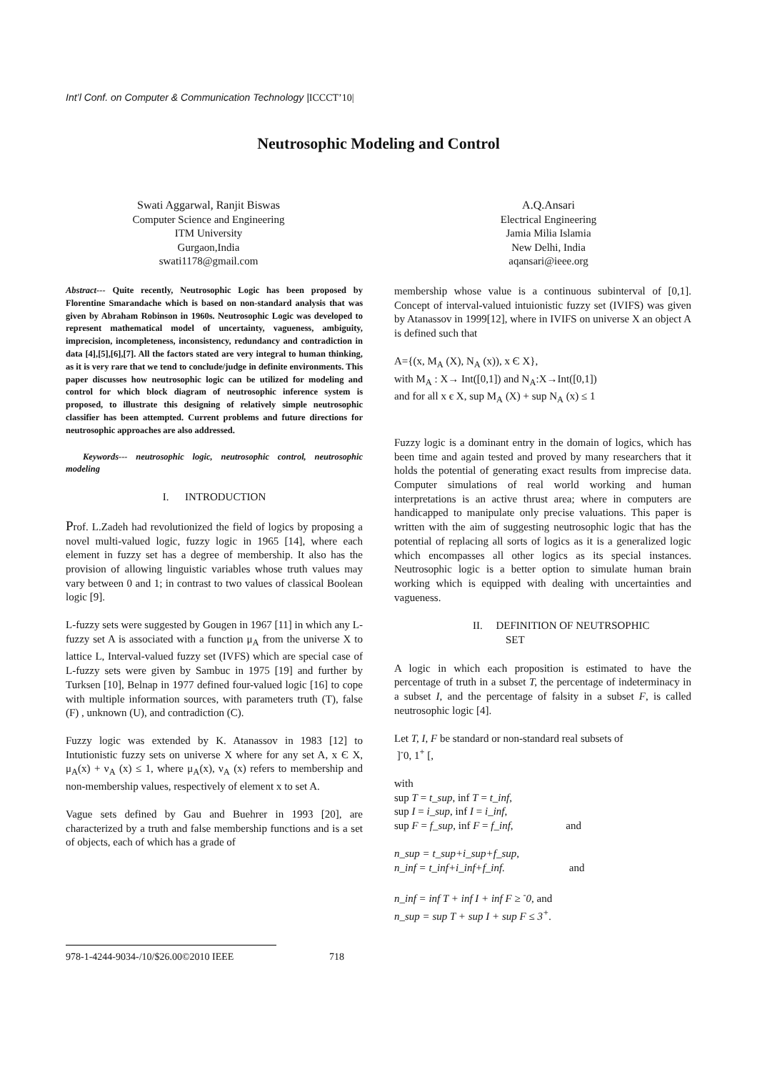Int’l Conf. on Computer & Communication Technology |ICCCT’10|
Neutrosophic Modeling and Control
Swati Aggarwal, Ranjit Biswas
Computer Science and Engineering
ITM University
Gurgaon,India
swati1178@gmail.com
A.Q.Ansari
Electrical Engineering
Jamia Milia Islamia
New Delhi, India
aqansari@ieee.org
Abstract--- Quite recently, Neutrosophic Logic has been proposed by Florentine Smarandache which is based on non-standard analysis that was given by Abraham Robinson in 1960s. Neutrosophic Logic was developed to represent mathematical model of uncertainty, vagueness, ambiguity, imprecision, incompleteness, inconsistency, redundancy and contradiction in data [4],[5],[6],[7]. All the factors stated are very integral to human thinking, as it is very rare that we tend to conclude/judge in definite environments. This paper discusses how neutrosophic logic can be utilized for modeling and control for which block diagram of neutrosophic inference system is proposed, to illustrate this designing of relatively simple neutrosophic classifier has been attempted. Current problems and future directions for neutrosophic approaches are also addressed.
Keywords--- neutrosophic logic, neutrosophic control, neutrosophic modeling
I. INTRODUCTION
Prof. L.Zadeh had revolutionized the field of logics by proposing a novel multi-valued logic, fuzzy logic in 1965 [14], where each element in fuzzy set has a degree of membership. It also has the provision of allowing linguistic variables whose truth values may vary between 0 and 1; in contrast to two values of classical Boolean logic [9].
L-fuzzy sets were suggested by Gougen in 1967 [11] in which any L-fuzzy set A is associated with a function μ<sub>A</sub> from the universe X to lattice L, Interval-valued fuzzy set (IVFS) which are special case of L-fuzzy sets were given by Sambuc in 1975 [19] and further by Turksen [10], Belnap in 1977 defined four-valued logic [16] to cope with multiple information sources, with parameters truth (T), false (F) , unknown (U), and contradiction (C).
Fuzzy logic was extended by K. Atanassov in 1983 [12] to Intutionistic fuzzy sets on universe X where for any set A, x Є X, μ<sub>A</sub>(x) + ν<sub>A</sub> (x) ≤ 1, where μ<sub>A</sub>(x), ν<sub>A</sub> (x) refers to membership and non-membership values, respectively of element x to set A.
Vague sets defined by Gau and Buehrer in 1993 [20], are characterized by a truth and false membership functions and is a set of objects, each of which has a grade of
membership whose value is a continuous subinterval of [0,1]. Concept of interval-valued intuionistic fuzzy set (IVIFS) was given by Atanassov in 1999[12], where in IVIFS on universe X an object A is defined such that
A={(x, M<sub>A</sub> (X), N<sub>A</sub> (x)), x Є X},
with M<sub>A</sub> : X→ Int([0,1]) and N<sub>A</sub>:X→Int([0,1])
and for all x є X, sup M<sub>A</sub> (X) + sup N<sub>A</sub> (x) ≤ 1
Fuzzy logic is a dominant entry in the domain of logics, which has been time and again tested and proved by many researchers that it holds the potential of generating exact results from imprecise data. Computer simulations of real world working and human interpretations is an active thrust area; where in computers are handicapped to manipulate only precise valuations. This paper is written with the aim of suggesting neutrosophic logic that has the potential of replacing all sorts of logics as it is a generalized logic which encompasses all other logics as its special instances. Neutrosophic logic is a better option to simulate human brain working which is equipped with dealing with uncertainties and vagueness.
II. DEFINITION OF NEUTRSOPHIC
SET
A logic in which each proposition is estimated to have the percentage of truth in a subset T, the percentage of indeterminacy in a subset I, and the percentage of falsity in a subset F, is called neutrosophic logic [4].
Let T, I, F be standard or non-standard real subsets of
]<sup>-</sup>0, 1<sup>+</sup> [,
with
sup T = t_sup, inf T = t_inf,
sup I = i_sup, inf I = i_inf,
sup F = f_sup, inf F = f_inf, and
n_sup = t_sup+i_sup+f_sup,
n_inf = t_inf+i_inf+f_inf. and
n_inf = inf T + inf I + inf F ≥ <sup>-</sup>0, and
n_sup = sup T + sup I + sup F ≤ 3<sup>+</sup>.
978-1-4244-9034-/10/$26.00©2010 IEEE 718